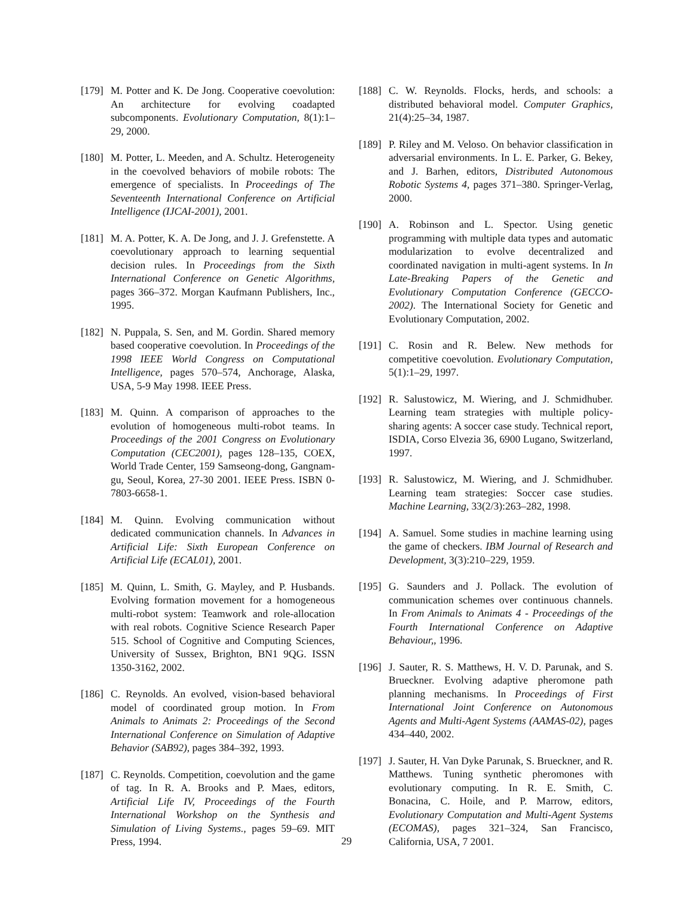[179] M. Potter and K. De Jong. Cooperative coevolution: An architecture for evolving coadapted subcomponents. Evolutionary Computation, 8(1):1–29, 2000.
[180] M. Potter, L. Meeden, and A. Schultz. Heterogeneity in the coevolved behaviors of mobile robots: The emergence of specialists. In Proceedings of The Seventeenth International Conference on Artificial Intelligence (IJCAI-2001), 2001.
[181] M. A. Potter, K. A. De Jong, and J. J. Grefenstette. A coevolutionary approach to learning sequential decision rules. In Proceedings from the Sixth International Conference on Genetic Algorithms, pages 366–372. Morgan Kaufmann Publishers, Inc., 1995.
[182] N. Puppala, S. Sen, and M. Gordin. Shared memory based cooperative coevolution. In Proceedings of the 1998 IEEE World Congress on Computational Intelligence, pages 570–574, Anchorage, Alaska, USA, 5-9 May 1998. IEEE Press.
[183] M. Quinn. A comparison of approaches to the evolution of homogeneous multi-robot teams. In Proceedings of the 2001 Congress on Evolutionary Computation (CEC2001), pages 128–135, COEX, World Trade Center, 159 Samseong-dong, Gangnam-gu, Seoul, Korea, 27-30 2001. IEEE Press. ISBN 0-7803-6658-1.
[184] M. Quinn. Evolving communication without dedicated communication channels. In Advances in Artificial Life: Sixth European Conference on Artificial Life (ECAL01), 2001.
[185] M. Quinn, L. Smith, G. Mayley, and P. Husbands. Evolving formation movement for a homogeneous multi-robot system: Teamwork and role-allocation with real robots. Cognitive Science Research Paper 515. School of Cognitive and Computing Sciences, University of Sussex, Brighton, BN1 9QG. ISSN 1350-3162, 2002.
[186] C. Reynolds. An evolved, vision-based behavioral model of coordinated group motion. In From Animals to Animats 2: Proceedings of the Second International Conference on Simulation of Adaptive Behavior (SAB92), pages 384–392, 1993.
[187] C. Reynolds. Competition, coevolution and the game of tag. In R. A. Brooks and P. Maes, editors, Artificial Life IV, Proceedings of the Fourth International Workshop on the Synthesis and Simulation of Living Systems., pages 59–69. MIT Press, 1994.
[188] C. W. Reynolds. Flocks, herds, and schools: a distributed behavioral model. Computer Graphics, 21(4):25–34, 1987.
[189] P. Riley and M. Veloso. On behavior classification in adversarial environments. In L. E. Parker, G. Bekey, and J. Barhen, editors, Distributed Autonomous Robotic Systems 4, pages 371–380. Springer-Verlag, 2000.
[190] A. Robinson and L. Spector. Using genetic programming with multiple data types and automatic modularization to evolve decentralized and coordinated navigation in multi-agent systems. In In Late-Breaking Papers of the Genetic and Evolutionary Computation Conference (GECCO-2002). The International Society for Genetic and Evolutionary Computation, 2002.
[191] C. Rosin and R. Belew. New methods for competitive coevolution. Evolutionary Computation, 5(1):1–29, 1997.
[192] R. Salustowicz, M. Wiering, and J. Schmidhuber. Learning team strategies with multiple policy-sharing agents: A soccer case study. Technical report, ISDIA, Corso Elvezia 36, 6900 Lugano, Switzerland, 1997.
[193] R. Salustowicz, M. Wiering, and J. Schmidhuber. Learning team strategies: Soccer case studies. Machine Learning, 33(2/3):263–282, 1998.
[194] A. Samuel. Some studies in machine learning using the game of checkers. IBM Journal of Research and Development, 3(3):210–229, 1959.
[195] G. Saunders and J. Pollack. The evolution of communication schemes over continuous channels. In From Animals to Animats 4 - Proceedings of the Fourth International Conference on Adaptive Behaviour,, 1996.
[196] J. Sauter, R. S. Matthews, H. V. D. Parunak, and S. Brueckner. Evolving adaptive pheromone path planning mechanisms. In Proceedings of First International Joint Conference on Autonomous Agents and Multi-Agent Systems (AAMAS-02), pages 434–440, 2002.
[197] J. Sauter, H. Van Dyke Parunak, S. Brueckner, and R. Matthews. Tuning synthetic pheromones with evolutionary computing. In R. E. Smith, C. Bonacina, C. Hoile, and P. Marrow, editors, Evolutionary Computation and Multi-Agent Systems (ECOMAS), pages 321–324, San Francisco, California, USA, 7 2001.
29